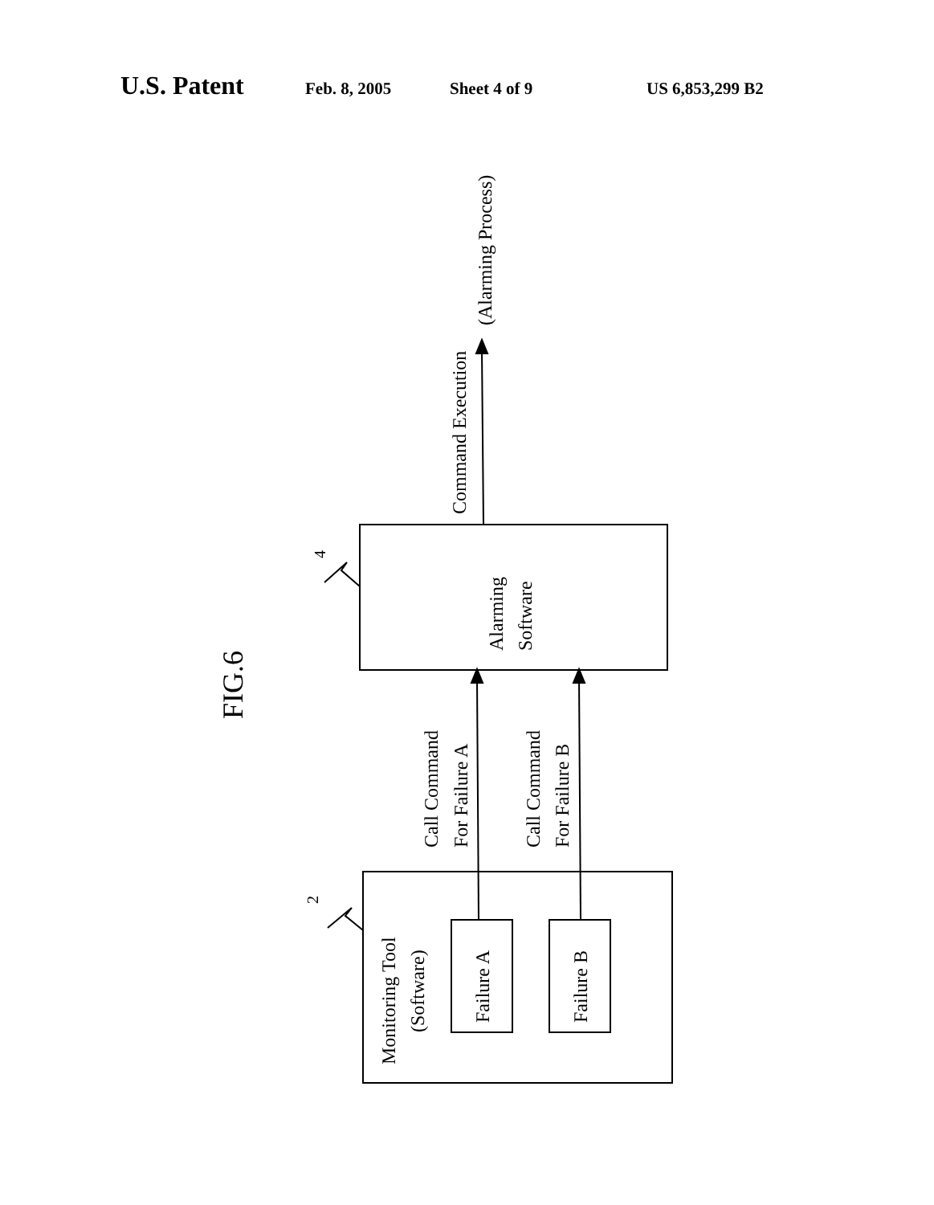U.S. Patent Feb. 8, 2005 Sheet 4 of 9 US 6,853,299 B2
FIG.6
Command Execution
(Alarming Process)
Alarming
Software
Call Command
For Failure A
Call Command
For Failure B
Monitoring Tool
(Software)
Failure A
Failure B
4
2